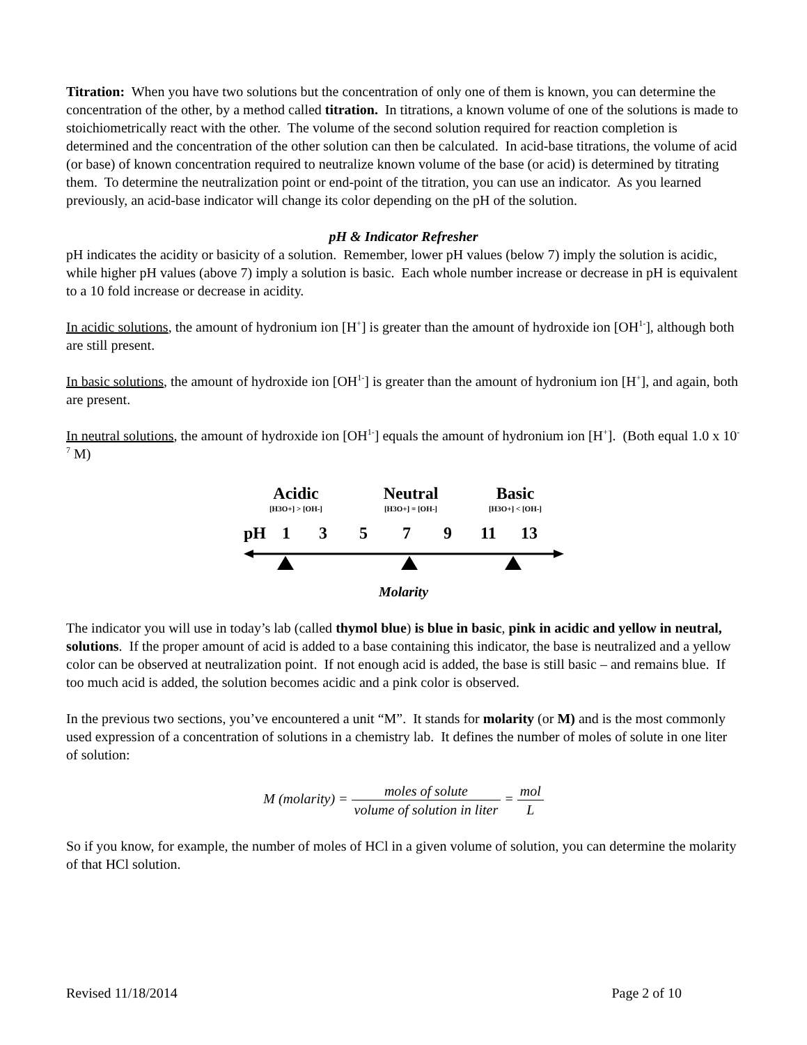Titration: When you have two solutions but the concentration of only one of them is known, you can determine the concentration of the other, by a method called titration. In titrations, a known volume of one of the solutions is made to stoichiometrically react with the other. The volume of the second solution required for reaction completion is determined and the concentration of the other solution can then be calculated. In acid-base titrations, the volume of acid (or base) of known concentration required to neutralize known volume of the base (or acid) is determined by titrating them. To determine the neutralization point or end-point of the titration, you can use an indicator. As you learned previously, an acid-base indicator will change its color depending on the pH of the solution.
pH & Indicator Refresher
pH indicates the acidity or basicity of a solution. Remember, lower pH values (below 7) imply the solution is acidic, while higher pH values (above 7) imply a solution is basic. Each whole number increase or decrease in pH is equivalent to a 10 fold increase or decrease in acidity.
In acidic solutions, the amount of hydronium ion [H<sup>+</sup>] is greater than the amount of hydroxide ion [OH<sup>1-</sup>], although both are still present.
In basic solutions, the amount of hydroxide ion [OH<sup>1-</sup>] is greater than the amount of hydronium ion [H<sup>+</sup>], and again, both are present.
In neutral solutions, the amount of hydroxide ion [OH<sup>1-</sup>] equals the amount of hydronium ion [H<sup>+</sup>]. (Both equal 1.0 x 10<sup>-7</sup> M)
Acidic
Neutral
Basic
[H3O+] > [OH-]
[H3O+] = [OH-]
[H3O+] < [OH-]
pH
1
3
5
7
9
11
13
Molarity
The indicator you will use in today’s lab (called thymol blue) is blue in basic, pink in acidic and yellow in neutral, solutions. If the proper amount of acid is added to a base containing this indicator, the base is neutralized and a yellow color can be observed at neutralization point. If not enough acid is added, the base is still basic – and remains blue. If too much acid is added, the solution becomes acidic and a pink color is observed.
In the previous two sections, you’ve encountered a unit “M”. It stands for molarity (or M) and is the most commonly used expression of a concentration of solutions in a chemistry lab. It defines the number of moles of solute in one liter of solution:
M (molarity) = moles of solute volume of solution in liter = mol L
So if you know, for example, the number of moles of HCl in a given volume of solution, you can determine the molarity of that HCl solution.
Revised 11/18/2014 Page 2 of 10